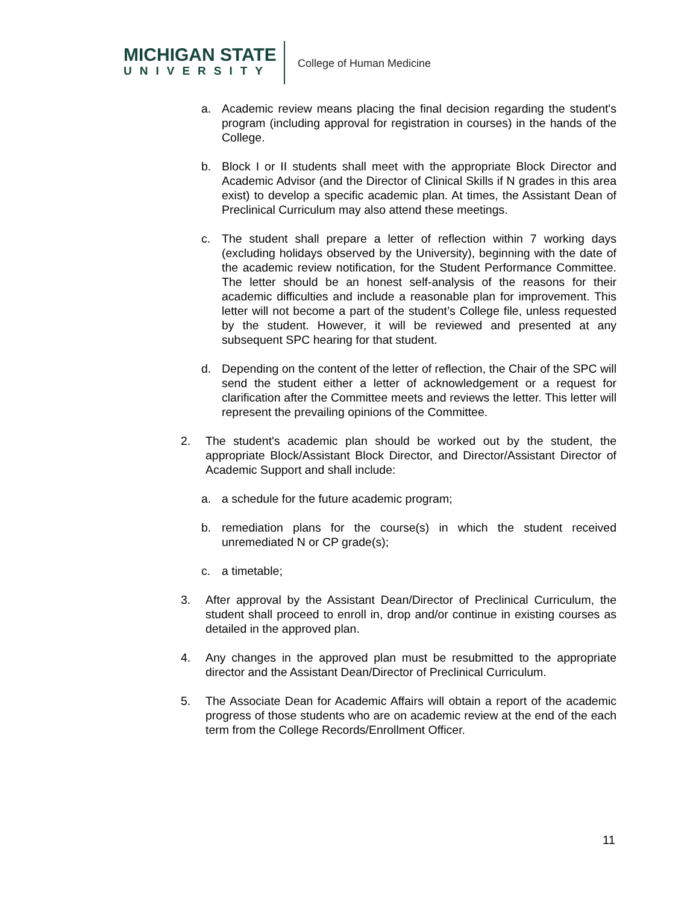MICHIGAN STATE
UNIVERSITY
College of Human Medicine
a. Academic review means placing the final decision regarding the student's program (including approval for registration in courses) in the hands of the College.
b. Block I or II students shall meet with the appropriate Block Director and Academic Advisor (and the Director of Clinical Skills if N grades in this area exist) to develop a specific academic plan. At times, the Assistant Dean of Preclinical Curriculum may also attend these meetings.
c. The student shall prepare a letter of reflection within 7 working days (excluding holidays observed by the University), beginning with the date of the academic review notification, for the Student Performance Committee. The letter should be an honest self-analysis of the reasons for their academic difficulties and include a reasonable plan for improvement. This letter will not become a part of the student’s College file, unless requested by the student. However, it will be reviewed and presented at any subsequent SPC hearing for that student.
d. Depending on the content of the letter of reflection, the Chair of the SPC will send the student either a letter of acknowledgement or a request for clarification after the Committee meets and reviews the letter. This letter will represent the prevailing opinions of the Committee.
2. The student's academic plan should be worked out by the student, the appropriate Block/Assistant Block Director, and Director/Assistant Director of Academic Support and shall include:
a. a schedule for the future academic program;
b. remediation plans for the course(s) in which the student received unremediated N or CP grade(s);
c. a timetable;
3. After approval by the Assistant Dean/Director of Preclinical Curriculum, the student shall proceed to enroll in, drop and/or continue in existing courses as detailed in the approved plan.
4. Any changes in the approved plan must be resubmitted to the appropriate director and the Assistant Dean/Director of Preclinical Curriculum.
5. The Associate Dean for Academic Affairs will obtain a report of the academic progress of those students who are on academic review at the end of the each term from the College Records/Enrollment Officer.
11